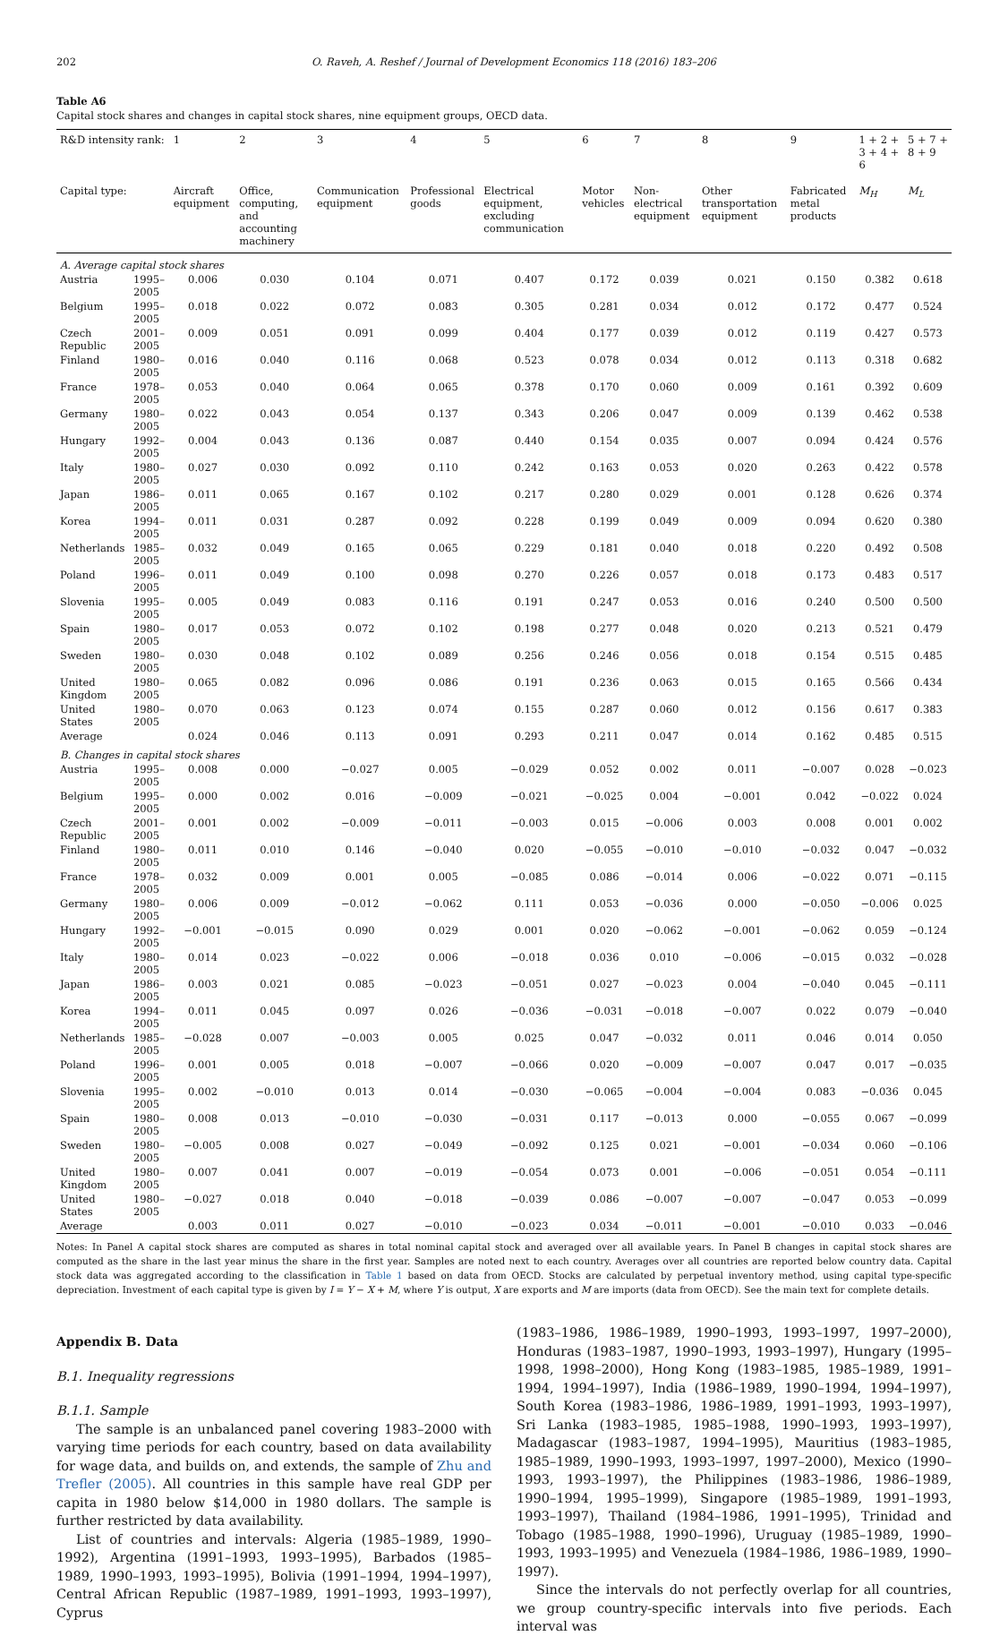202 O. Raveh, A. Reshef / Journal of Development Economics 118 (2016) 183–206
Table A6
Capital stock shares and changes in capital stock shares, nine equipment groups, OECD data.
| R&D intensity rank: | | 1 | 2 | 3 | 4 | 5 | 6 | 7 | 8 | 9 | 1 + 2 + 3 + 4 + 6 | 5 + 7 + 8 + 9 |
| --- | --- | --- | --- | --- | --- | --- | --- | --- | --- | --- | --- | --- |
| Capital type: | | Aircraft equipment | Office, computing, and accounting machinery | Communication equipment | Professional goods | Electrical equipment, excluding communication | Motor vehicles | Non-electrical equipment | Other transportation equipment | Fabricated metal products | M<sub>H</sub> | M<sub>L</sub> |
| A. Average capital stock shares | | | | | | | | | | | | |
| Austria | 1995–2005 | 0.006 | 0.030 | 0.104 | 0.071 | 0.407 | 0.172 | 0.039 | 0.021 | 0.150 | 0.382 | 0.618 |
| Belgium | 1995–2005 | 0.018 | 0.022 | 0.072 | 0.083 | 0.305 | 0.281 | 0.034 | 0.012 | 0.172 | 0.477 | 0.524 |
| Czech Republic | 2001–2005 | 0.009 | 0.051 | 0.091 | 0.099 | 0.404 | 0.177 | 0.039 | 0.012 | 0.119 | 0.427 | 0.573 |
| Finland | 1980–2005 | 0.016 | 0.040 | 0.116 | 0.068 | 0.523 | 0.078 | 0.034 | 0.012 | 0.113 | 0.318 | 0.682 |
| France | 1978–2005 | 0.053 | 0.040 | 0.064 | 0.065 | 0.378 | 0.170 | 0.060 | 0.009 | 0.161 | 0.392 | 0.609 |
| Germany | 1980–2005 | 0.022 | 0.043 | 0.054 | 0.137 | 0.343 | 0.206 | 0.047 | 0.009 | 0.139 | 0.462 | 0.538 |
| Hungary | 1992–2005 | 0.004 | 0.043 | 0.136 | 0.087 | 0.440 | 0.154 | 0.035 | 0.007 | 0.094 | 0.424 | 0.576 |
| Italy | 1980–2005 | 0.027 | 0.030 | 0.092 | 0.110 | 0.242 | 0.163 | 0.053 | 0.020 | 0.263 | 0.422 | 0.578 |
| Japan | 1986–2005 | 0.011 | 0.065 | 0.167 | 0.102 | 0.217 | 0.280 | 0.029 | 0.001 | 0.128 | 0.626 | 0.374 |
| Korea | 1994–2005 | 0.011 | 0.031 | 0.287 | 0.092 | 0.228 | 0.199 | 0.049 | 0.009 | 0.094 | 0.620 | 0.380 |
| Netherlands | 1985–2005 | 0.032 | 0.049 | 0.165 | 0.065 | 0.229 | 0.181 | 0.040 | 0.018 | 0.220 | 0.492 | 0.508 |
| Poland | 1996–2005 | 0.011 | 0.049 | 0.100 | 0.098 | 0.270 | 0.226 | 0.057 | 0.018 | 0.173 | 0.483 | 0.517 |
| Slovenia | 1995–2005 | 0.005 | 0.049 | 0.083 | 0.116 | 0.191 | 0.247 | 0.053 | 0.016 | 0.240 | 0.500 | 0.500 |
| Spain | 1980–2005 | 0.017 | 0.053 | 0.072 | 0.102 | 0.198 | 0.277 | 0.048 | 0.020 | 0.213 | 0.521 | 0.479 |
| Sweden | 1980–2005 | 0.030 | 0.048 | 0.102 | 0.089 | 0.256 | 0.246 | 0.056 | 0.018 | 0.154 | 0.515 | 0.485 |
| United Kingdom | 1980–2005 | 0.065 | 0.082 | 0.096 | 0.086 | 0.191 | 0.236 | 0.063 | 0.015 | 0.165 | 0.566 | 0.434 |
| United States | 1980–2005 | 0.070 | 0.063 | 0.123 | 0.074 | 0.155 | 0.287 | 0.060 | 0.012 | 0.156 | 0.617 | 0.383 |
| Average | | 0.024 | 0.046 | 0.113 | 0.091 | 0.293 | 0.211 | 0.047 | 0.014 | 0.162 | 0.485 | 0.515 |
| B. Changes in capital stock shares | | | | | | | | | | | | |
| Austria | 1995–2005 | 0.008 | 0.000 | −0.027 | 0.005 | −0.029 | 0.052 | 0.002 | 0.011 | −0.007 | 0.028 | −0.023 |
| Belgium | 1995–2005 | 0.000 | 0.002 | 0.016 | −0.009 | −0.021 | −0.025 | 0.004 | −0.001 | 0.042 | −0.022 | 0.024 |
| Czech Republic | 2001–2005 | 0.001 | 0.002 | −0.009 | −0.011 | −0.003 | 0.015 | −0.006 | 0.003 | 0.008 | 0.001 | 0.002 |
| Finland | 1980–2005 | 0.011 | 0.010 | 0.146 | −0.040 | 0.020 | −0.055 | −0.010 | −0.010 | −0.032 | 0.047 | −0.032 |
| France | 1978–2005 | 0.032 | 0.009 | 0.001 | 0.005 | −0.085 | 0.086 | −0.014 | 0.006 | −0.022 | 0.071 | −0.115 |
| Germany | 1980–2005 | 0.006 | 0.009 | −0.012 | −0.062 | 0.111 | 0.053 | −0.036 | 0.000 | −0.050 | −0.006 | 0.025 |
| Hungary | 1992–2005 | −0.001 | −0.015 | 0.090 | 0.029 | 0.001 | 0.020 | −0.062 | −0.001 | −0.062 | 0.059 | −0.124 |
| Italy | 1980–2005 | 0.014 | 0.023 | −0.022 | 0.006 | −0.018 | 0.036 | 0.010 | −0.006 | −0.015 | 0.032 | −0.028 |
| Japan | 1986–2005 | 0.003 | 0.021 | 0.085 | −0.023 | −0.051 | 0.027 | −0.023 | 0.004 | −0.040 | 0.045 | −0.111 |
| Korea | 1994–2005 | 0.011 | 0.045 | 0.097 | 0.026 | −0.036 | −0.031 | −0.018 | −0.007 | 0.022 | 0.079 | −0.040 |
| Netherlands | 1985–2005 | −0.028 | 0.007 | −0.003 | 0.005 | 0.025 | 0.047 | −0.032 | 0.011 | 0.046 | 0.014 | 0.050 |
| Poland | 1996–2005 | 0.001 | 0.005 | 0.018 | −0.007 | −0.066 | 0.020 | −0.009 | −0.007 | 0.047 | 0.017 | −0.035 |
| Slovenia | 1995–2005 | 0.002 | −0.010 | 0.013 | 0.014 | −0.030 | −0.065 | −0.004 | −0.004 | 0.083 | −0.036 | 0.045 |
| Spain | 1980–2005 | 0.008 | 0.013 | −0.010 | −0.030 | −0.031 | 0.117 | −0.013 | 0.000 | −0.055 | 0.067 | −0.099 |
| Sweden | 1980–2005 | −0.005 | 0.008 | 0.027 | −0.049 | −0.092 | 0.125 | 0.021 | −0.001 | −0.034 | 0.060 | −0.106 |
| United Kingdom | 1980–2005 | 0.007 | 0.041 | 0.007 | −0.019 | −0.054 | 0.073 | 0.001 | −0.006 | −0.051 | 0.054 | −0.111 |
| United States | 1980–2005 | −0.027 | 0.018 | 0.040 | −0.018 | −0.039 | 0.086 | −0.007 | −0.007 | −0.047 | 0.053 | −0.099 |
| Average | | 0.003 | 0.011 | 0.027 | −0.010 | −0.023 | 0.034 | −0.011 | −0.001 | −0.010 | 0.033 | −0.046 |
Notes: In Panel A capital stock shares are computed as shares in total nominal capital stock and averaged over all available years. In Panel B changes in capital stock shares are computed as the share in the last year minus the share in the first year. Samples are noted next to each country. Averages over all countries are reported below country data. Capital stock data was aggregated according to the classification in Table 1 based on data from OECD. Stocks are calculated by perpetual inventory method, using capital type-specific depreciation. Investment of each capital type is given by I = Y − X + M, where Y is output, X are exports and M are imports (data from OECD). See the main text for complete details.
Appendix B. Data
B.1. Inequality regressions
B.1.1. Sample
The sample is an unbalanced panel covering 1983–2000 with varying time periods for each country, based on data availability for wage data, and builds on, and extends, the sample of Zhu and Trefler (2005). All countries in this sample have real GDP per capita in 1980 below $14,000 in 1980 dollars. The sample is further restricted by data availability.
List of countries and intervals: Algeria (1985–1989, 1990–1992), Argentina (1991–1993, 1993–1995), Barbados (1985–1989, 1990–1993, 1993–1995), Bolivia (1991–1994, 1994–1997), Central African Republic (1987–1989, 1991–1993, 1993–1997), Cyprus
(1983–1986, 1986–1989, 1990–1993, 1993–1997, 1997–2000), Honduras (1983–1987, 1990–1993, 1993–1997), Hungary (1995–1998, 1998–2000), Hong Kong (1983–1985, 1985–1989, 1991–1994, 1994–1997), India (1986–1989, 1990–1994, 1994–1997), South Korea (1983–1986, 1986–1989, 1991–1993, 1993–1997), Sri Lanka (1983–1985, 1985–1988, 1990–1993, 1993–1997), Madagascar (1983–1987, 1994–1995), Mauritius (1983–1985, 1985–1989, 1990–1993, 1993–1997, 1997–2000), Mexico (1990–1993, 1993–1997), the Philippines (1983–1986, 1986–1989, 1990–1994, 1995–1999), Singapore (1985–1989, 1991–1993, 1993–1997), Thailand (1984–1986, 1991–1995), Trinidad and Tobago (1985–1988, 1990–1996), Uruguay (1985–1989, 1990–1993, 1993–1995) and Venezuela (1984–1986, 1986–1989, 1990–1997).
Since the intervals do not perfectly overlap for all countries, we group country-specific intervals into five periods. Each interval was